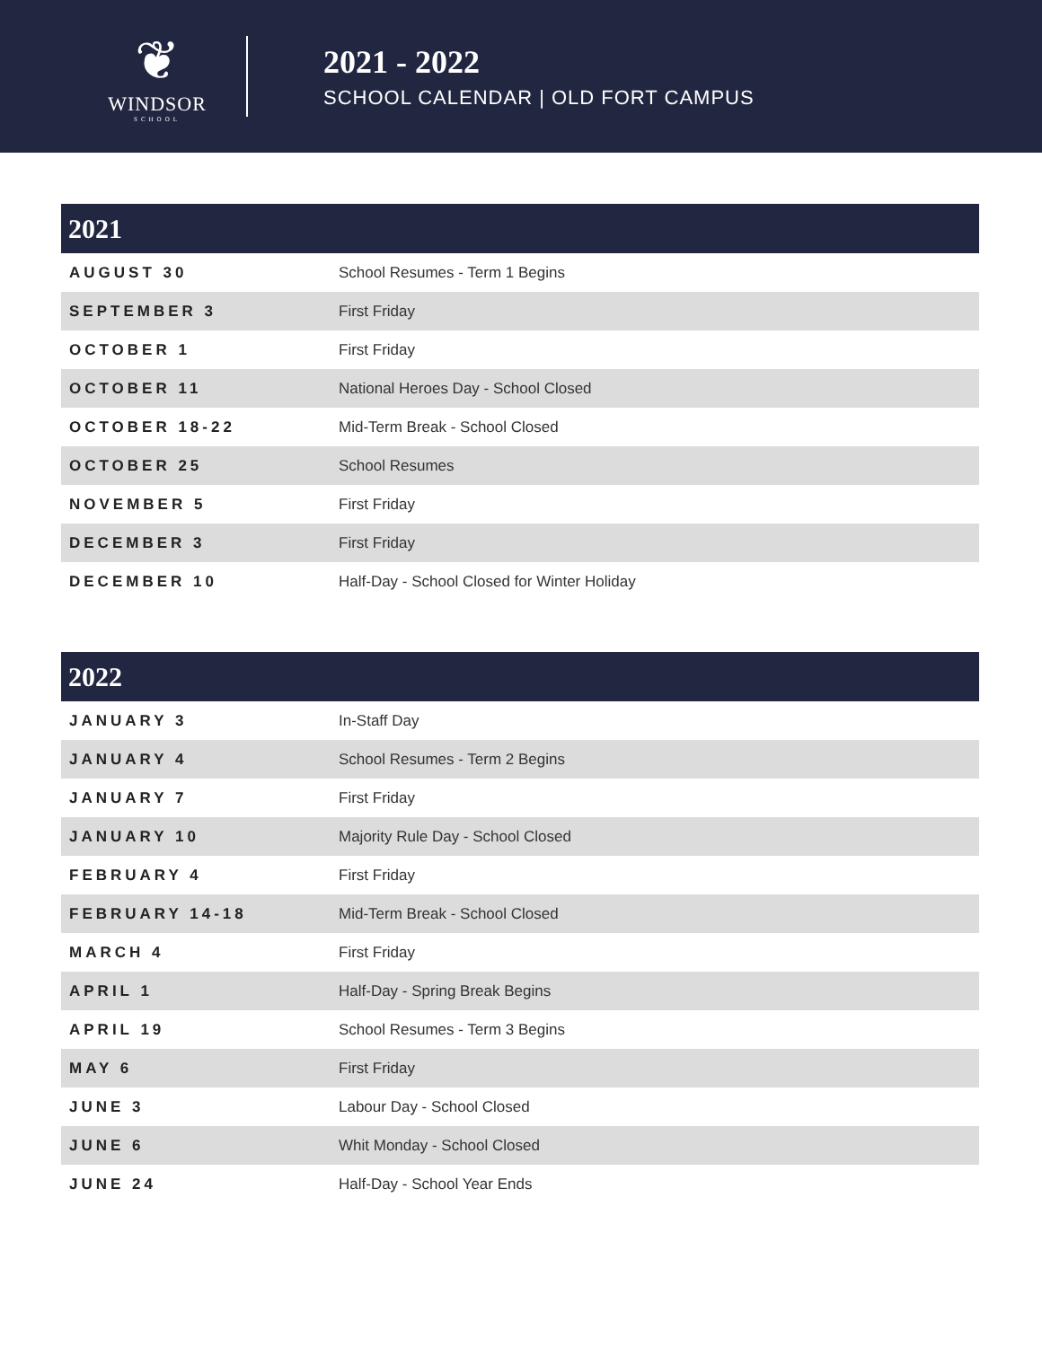❦
WINDSOR
SCHOOL
2021 - 2022
SCHOOL CALENDAR | OLD FORT CAMPUS
| 2021 | |
| --- | --- |
| AUGUST 30 | School Resumes - Term 1 Begins |
| SEPTEMBER 3 | First Friday |
| OCTOBER 1 | First Friday |
| OCTOBER 11 | National Heroes Day - School Closed |
| OCTOBER 18-22 | Mid-Term Break - School Closed |
| OCTOBER 25 | School Resumes |
| NOVEMBER 5 | First Friday |
| DECEMBER 3 | First Friday |
| DECEMBER 10 | Half-Day - School Closed for Winter Holiday |
| 2022 | |
| --- | --- |
| JANUARY 3 | In-Staff Day |
| JANUARY 4 | School Resumes - Term 2 Begins |
| JANUARY 7 | First Friday |
| JANUARY 10 | Majority Rule Day - School Closed |
| FEBRUARY 4 | First Friday |
| FEBRUARY 14-18 | Mid-Term Break - School Closed |
| MARCH 4 | First Friday |
| APRIL 1 | Half-Day - Spring Break Begins |
| APRIL 19 | School Resumes - Term 3 Begins |
| MAY 6 | First Friday |
| JUNE 3 | Labour Day - School Closed |
| JUNE 6 | Whit Monday - School Closed |
| JUNE 24 | Half-Day - School Year Ends |